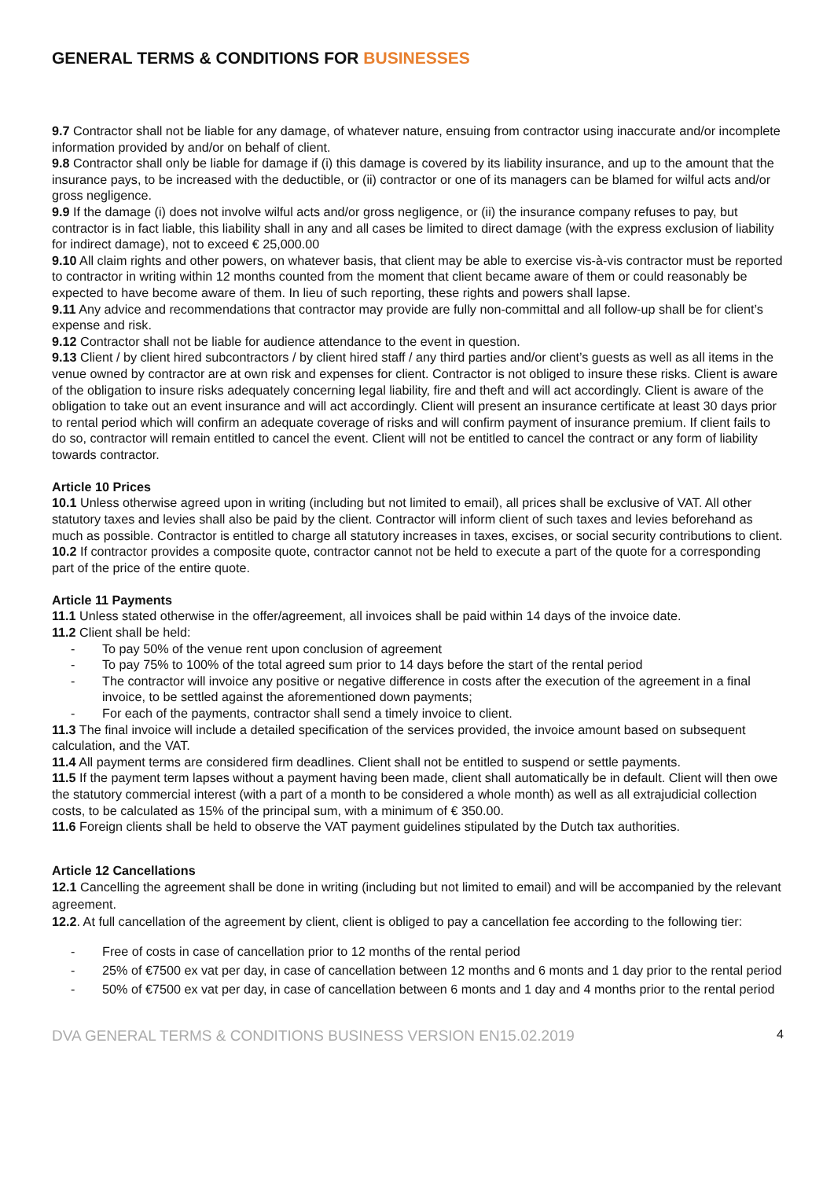GENERAL TERMS & CONDITIONS FOR BUSINESSES
9.7 Contractor shall not be liable for any damage, of whatever nature, ensuing from contractor using inaccurate and/or incomplete information provided by and/or on behalf of client.
9.8 Contractor shall only be liable for damage if (i) this damage is covered by its liability insurance, and up to the amount that the insurance pays, to be increased with the deductible, or (ii) contractor or one of its managers can be blamed for wilful acts and/or gross negligence.
9.9 If the damage (i) does not involve wilful acts and/or gross negligence, or (ii) the insurance company refuses to pay, but contractor is in fact liable, this liability shall in any and all cases be limited to direct damage (with the express exclusion of liability for indirect damage), not to exceed € 25,000.00
9.10 All claim rights and other powers, on whatever basis, that client may be able to exercise vis-à-vis contractor must be reported to contractor in writing within 12 months counted from the moment that client became aware of them or could reasonably be expected to have become aware of them. In lieu of such reporting, these rights and powers shall lapse.
9.11 Any advice and recommendations that contractor may provide are fully non-committal and all follow-up shall be for client’s expense and risk.
9.12 Contractor shall not be liable for audience attendance to the event in question.
9.13 Client / by client hired subcontractors / by client hired staff / any third parties and/or client’s guests as well as all items in the venue owned by contractor are at own risk and expenses for client. Contractor is not obliged to insure these risks. Client is aware of the obligation to insure risks adequately concerning legal liability, fire and theft and will act accordingly. Client is aware of the obligation to take out an event insurance and will act accordingly. Client will present an insurance certificate at least 30 days prior to rental period which will confirm an adequate coverage of risks and will confirm payment of insurance premium. If client fails to do so, contractor will remain entitled to cancel the event. Client will not be entitled to cancel the contract or any form of liability towards contractor.
Article 10 Prices
10.1 Unless otherwise agreed upon in writing (including but not limited to email), all prices shall be exclusive of VAT. All other statutory taxes and levies shall also be paid by the client. Contractor will inform client of such taxes and levies beforehand as much as possible. Contractor is entitled to charge all statutory increases in taxes, excises, or social security contributions to client.
10.2 If contractor provides a composite quote, contractor cannot not be held to execute a part of the quote for a corresponding part of the price of the entire quote.
Article 11 Payments
11.1 Unless stated otherwise in the offer/agreement, all invoices shall be paid within 14 days of the invoice date.
11.2 Client shall be held:
- To pay 50% of the venue rent upon conclusion of agreement
- To pay 75% to 100% of the total agreed sum prior to 14 days before the start of the rental period
- The contractor will invoice any positive or negative difference in costs after the execution of the agreement in a final invoice, to be settled against the aforementioned down payments;
- For each of the payments, contractor shall send a timely invoice to client.
11.3 The final invoice will include a detailed specification of the services provided, the invoice amount based on subsequent calculation, and the VAT.
11.4 All payment terms are considered firm deadlines. Client shall not be entitled to suspend or settle payments.
11.5 If the payment term lapses without a payment having been made, client shall automatically be in default. Client will then owe the statutory commercial interest (with a part of a month to be considered a whole month) as well as all extrajudicial collection costs, to be calculated as 15% of the principal sum, with a minimum of € 350.00.
11.6 Foreign clients shall be held to observe the VAT payment guidelines stipulated by the Dutch tax authorities.
Article 12 Cancellations
12.1 Cancelling the agreement shall be done in writing (including but not limited to email) and will be accompanied by the relevant agreement.
12.2. At full cancellation of the agreement by client, client is obliged to pay a cancellation fee according to the following tier:
- Free of costs in case of cancellation prior to 12 months of the rental period
- 25% of €7500 ex vat per day, in case of cancellation between 12 months and 6 monts and 1 day prior to the rental period
- 50% of €7500 ex vat per day, in case of cancellation between 6 monts and 1 day and 4 months prior to the rental period
DVA GENERAL TERMS & CONDITIONS BUSINESS VERSION EN15.02.2019 4